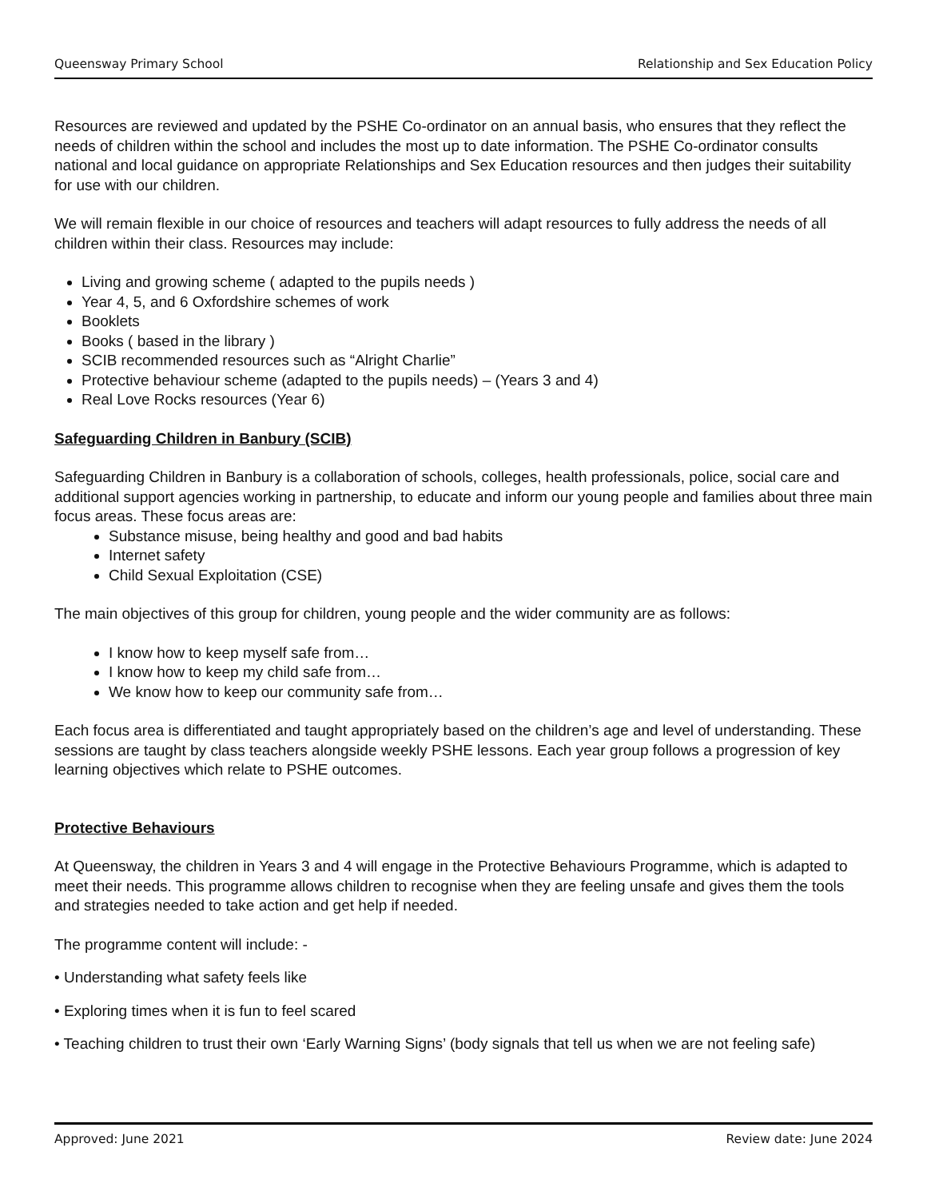Queensway Primary School Relationship and Sex Education Policy
Resources are reviewed and updated by the PSHE Co-ordinator on an annual basis, who ensures that they reflect the needs of children within the school and includes the most up to date information. The PSHE Co-ordinator consults national and local guidance on appropriate Relationships and Sex Education resources and then judges their suitability for use with our children.
We will remain flexible in our choice of resources and teachers will adapt resources to fully address the needs of all children within their class. Resources may include:
Living and growing scheme ( adapted to the pupils needs )
Year 4, 5, and 6 Oxfordshire schemes of work
Booklets
Books ( based in the library )
SCIB recommended resources such as “Alright Charlie”
Protective behaviour scheme (adapted to the pupils needs) – (Years 3 and 4)
Real Love Rocks resources (Year 6)
Safeguarding Children in Banbury (SCIB)
Safeguarding Children in Banbury is a collaboration of schools, colleges, health professionals, police, social care and additional support agencies working in partnership, to educate and inform our young people and families about three main focus areas. These focus areas are:
Substance misuse, being healthy and good and bad habits
Internet safety
Child Sexual Exploitation (CSE)
The main objectives of this group for children, young people and the wider community are as follows:
I know how to keep myself safe from…
I know how to keep my child safe from…
We know how to keep our community safe from…
Each focus area is differentiated and taught appropriately based on the children’s age and level of understanding. These sessions are taught by class teachers alongside weekly PSHE lessons. Each year group follows a progression of key learning objectives which relate to PSHE outcomes.
Protective Behaviours
At Queensway, the children in Years 3 and 4 will engage in the Protective Behaviours Programme, which is adapted to meet their needs. This programme allows children to recognise when they are feeling unsafe and gives them the tools and strategies needed to take action and get help if needed.
The programme content will include: -
• Understanding what safety feels like
• Exploring times when it is fun to feel scared
• Teaching children to trust their own ‘Early Warning Signs’ (body signals that tell us when we are not feeling safe)
Approved: June 2021 Review date: June 2024